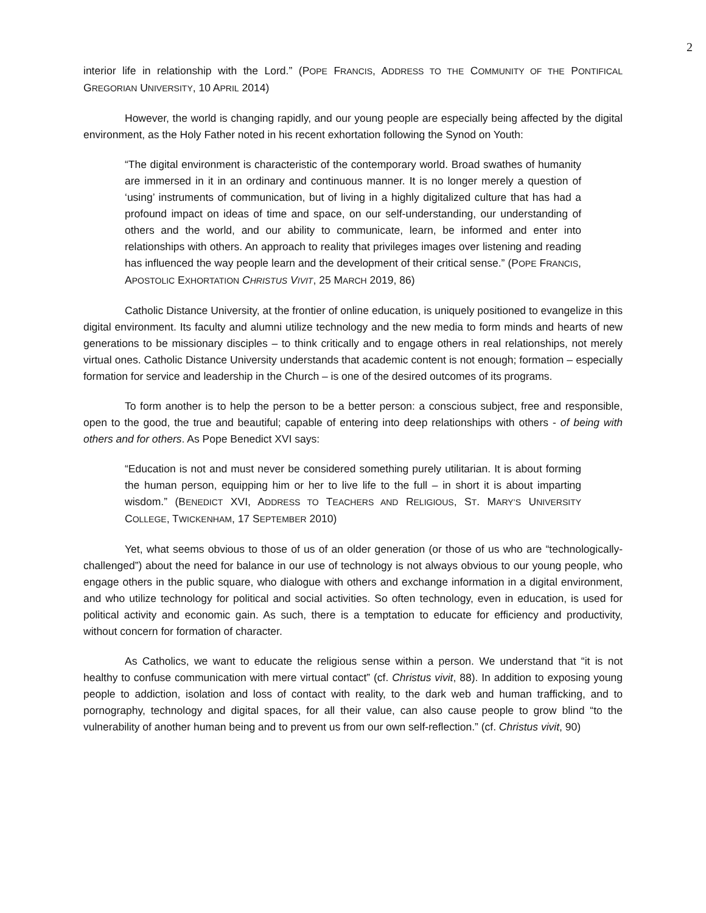2
interior life in relationship with the Lord.” (POPE FRANCIS, ADDRESS TO THE COMMUNITY OF THE PONTIFICAL GREGORIAN UNIVERSITY, 10 APRIL 2014)
However, the world is changing rapidly, and our young people are especially being affected by the digital environment, as the Holy Father noted in his recent exhortation following the Synod on Youth:
“The digital environment is characteristic of the contemporary world. Broad swathes of humanity are immersed in it in an ordinary and continuous manner. It is no longer merely a question of ‘using’ instruments of communication, but of living in a highly digitalized culture that has had a profound impact on ideas of time and space, on our self-understanding, our understanding of others and the world, and our ability to communicate, learn, be informed and enter into relationships with others. An approach to reality that privileges images over listening and reading has influenced the way people learn and the development of their critical sense.” (POPE FRANCIS, APOSTOLIC EXHORTATION CHRISTUS VIVIT, 25 MARCH 2019, 86)
Catholic Distance University, at the frontier of online education, is uniquely positioned to evangelize in this digital environment. Its faculty and alumni utilize technology and the new media to form minds and hearts of new generations to be missionary disciples – to think critically and to engage others in real relationships, not merely virtual ones. Catholic Distance University understands that academic content is not enough; formation – especially formation for service and leadership in the Church – is one of the desired outcomes of its programs.
To form another is to help the person to be a better person: a conscious subject, free and responsible, open to the good, the true and beautiful; capable of entering into deep relationships with others - of being with others and for others. As Pope Benedict XVI says:
“Education is not and must never be considered something purely utilitarian. It is about forming the human person, equipping him or her to live life to the full – in short it is about imparting wisdom.” (BENEDICT XVI, ADDRESS TO TEACHERS AND RELIGIOUS, ST. MARY’S UNIVERSITY COLLEGE, TWICKENHAM, 17 SEPTEMBER 2010)
Yet, what seems obvious to those of us of an older generation (or those of us who are “technologically-challenged”) about the need for balance in our use of technology is not always obvious to our young people, who engage others in the public square, who dialogue with others and exchange information in a digital environment, and who utilize technology for political and social activities. So often technology, even in education, is used for political activity and economic gain. As such, there is a temptation to educate for efficiency and productivity, without concern for formation of character.
As Catholics, we want to educate the religious sense within a person. We understand that “it is not healthy to confuse communication with mere virtual contact” (cf. Christus vivit, 88). In addition to exposing young people to addiction, isolation and loss of contact with reality, to the dark web and human trafficking, and to pornography, technology and digital spaces, for all their value, can also cause people to grow blind “to the vulnerability of another human being and to prevent us from our own self-reflection.” (cf. Christus vivit, 90)